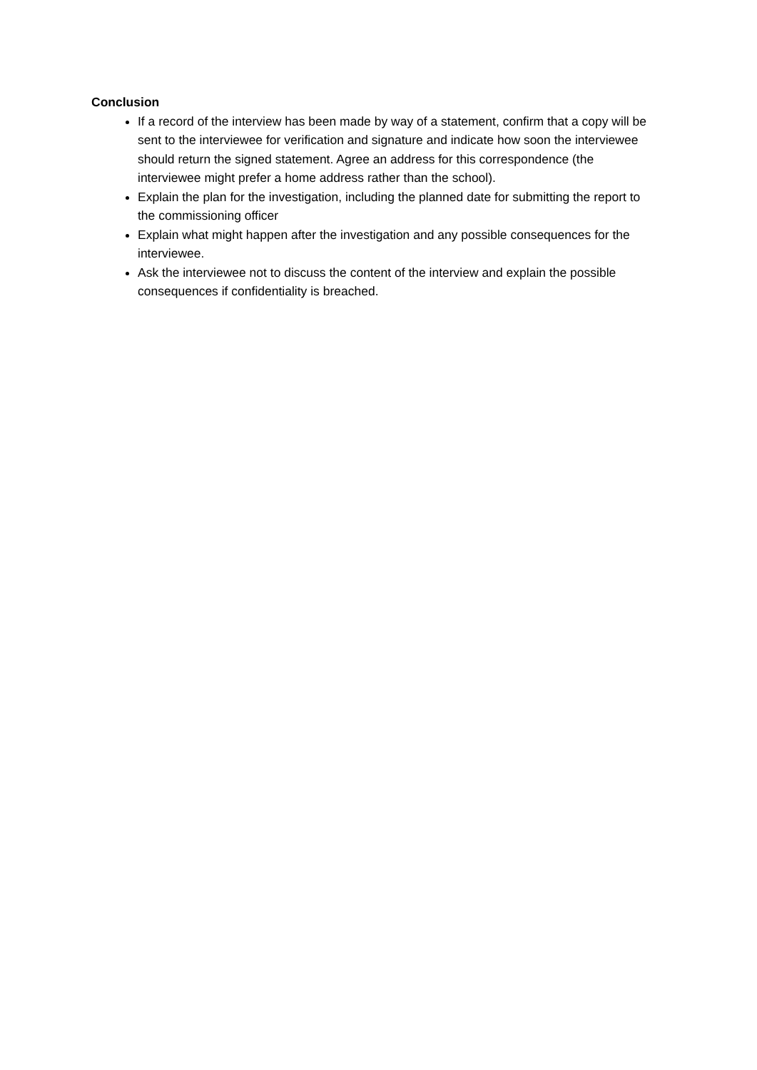Conclusion
If a record of the interview has been made by way of a statement, confirm that a copy will be sent to the interviewee for verification and signature and indicate how soon the interviewee should return the signed statement. Agree an address for this correspondence (the interviewee might prefer a home address rather than the school).
Explain the plan for the investigation, including the planned date for submitting the report to the commissioning officer
Explain what might happen after the investigation and any possible consequences for the interviewee.
Ask the interviewee not to discuss the content of the interview and explain the possible consequences if confidentiality is breached.